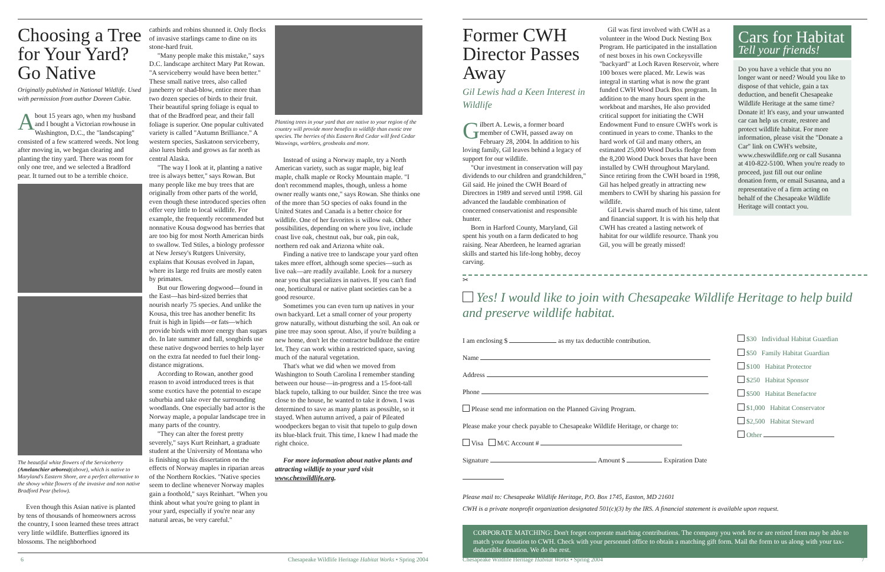Choosing a Tree for Your Yard? Go Native
Originally published in National Wildlife. Used with permission from author Doreen Cubie.
About 15 years ago, when my husband and I bought a Victorian rowhouse in Washington, D.C., the "landscaping" consisted of a few scattered weeds. Not long after moving in, we began clearing and planting the tiny yard. There was room for only one tree, and we selected a Bradford pear. It turned out to be a terrible choice.
The beautiful white flowers of the Serviceberry (Amelanchier arborea)(above), which is native to Maryland's Eastern Shore, are a perfect alternative to the showy white flowers of the invasive and non native Bradford Pear (below).
Even though this Asian native is planted by tens of thousands of homeowners across the country, I soon learned these trees attract very little wildlife. Butterflies ignored its blossoms. The neighborhood
catbirds and robins shunned it. Only flocks of invasive starlings came to dine on its stone-hard fruit.
"Many people make this mistake," says D.C. landscape architect Mary Pat Rowan. "A serviceberry would have been better." These small native trees, also called juneberry or shad-blow, entice more than two dozen species of birds to their fruit. Their beautiful spring foliage is equal to that of the Bradford pear, and their fall foliage is superior. One popular cultivated variety is called "Autumn Brilliance." A western species, Saskatoon serviceberry, also lures birds and grows as far north as central Alaska.
"The way I look at it, planting a native tree is always better," says Rowan. But many people like me buy trees that are originally from other parts of the world, even though these introduced species often offer very little to local wildlife. For example, the frequently recommended but nonnative Kousa dogwood has berries that are too big for most North American birds to swallow. Ted Stiles, a biology professor at New Jersey's Rutgers University, explains that Kousas evolved in Japan, where its large red fruits are mostly eaten by primates.
But our flowering dogwood—found in the East—has bird-sized berries that nourish nearly 75 species. And unlike the Kousa, this tree has another benefit: Its fruit is high in lipids—or fats—which provide birds with more energy than sugars do. In late summer and fall, songbirds use these native dogwood berries to help layer on the extra fat needed to fuel their long-distance migrations.
According to Rowan, another good reason to avoid introduced trees is that some exotics have the potential to escape suburbia and take over the surrounding woodlands. One especially bad actor is the Norway maple, a popular landscape tree in many parts of the country.
"They can alter the forest pretty severely," says Kurt Reinhart, a graduate student at the University of Montana who is finishing up his dissertation on the effects of Norway maples in riparian areas of the Northern Rockies. "Native species seem to decline whenever Norway maples gain a foothold," says Reinhart. "When you think about what you're going to plant in your yard, especially if you're near any natural areas, be very careful."
Planting trees in your yard that are native to your region of the country will provide more benefits to wildlife than exotic tree species. The berries of this Eastern Red Cedar will feed Cedar Waxwings, warblers, grosbeaks and more.
Instead of using a Norway maple, try a North American variety, such as sugar maple, big leaf maple, chalk maple or Rocky Mountain maple. "I don't recommend maples, though, unless a home owner really wants one," says Rowan. She thinks one of the more than 5O species of oaks found in the United States and Canada is a better choice for wildlife. One of her favorites is willow oak. Other possibilities, depending on where you live, include coast live oak, chestnut oak, bur oak, pin oak, northern red oak and Arizona white oak.
Finding a native tree to landscape your yard often takes more effort, although some species—such as live oak—are readily available. Look for a nursery near you that specializes in natives. If you can't find one, horticultural or native plant societies can be a good resource.
Sometimes you can even turn up natives in your own backyard. Let a small corner of your property grow naturally, without disturbing the soil. An oak or pine tree may soon sprout. Also, if you're building a new home, don't let the contractor bulldoze the entire lot. They can work within a restricted space, saving much of the natural vegetation.
That's what we did when we moved from Washington to South Carolina I remember standing between our house—in-progress and a 15-foot-tall black tupelo, talking to our builder. Since the tree was close to the house, he wanted to take it down. I was determined to save as many plants as possible, so it stayed. When autumn arrived, a pair of Pileated woodpeckers began to visit that tupelo to gulp down its blue-black fruit. This time, I knew I had made the right choice.
For more information about native plants and attracting wildlife to your yard visit www.cheswildlife.org.
6
Chesapeake Wildlife Heritage Habitat Works • Spring 2004
Former CWH Director Passes Away
Gil Lewis had a Keen Interest in Wildlife
Gilbert A. Lewis, a former board member of CWH, passed away on February 28, 2004. In addition to his loving family, Gil leaves behind a legacy of support for our wildlife.
"Our investment in conservation will pay dividends to our children and grandchildren," Gil said. He joined the CWH Board of Directors in 1989 and served until 1998. Gil advanced the laudable combination of concerned conservationist and responsible hunter.
Born in Harford County, Maryland, Gil spent his youth on a farm dedicated to hog raising. Near Aberdeen, he learned agrarian skills and started his life-long hobby, decoy carving.
Gil was first involved with CWH as a volunteer in the Wood Duck Nesting Box Program. He participated in the installation of nest boxes in his own Cockeysville "backyard" at Loch Raven Reservoir, where 100 boxes were placed. Mr. Lewis was integral in starting what is now the grant funded CWH Wood Duck Box program. In addition to the many hours spent in the workboat and marshes, He also provided critical support for initiating the CWH Endowment Fund to ensure CWH's work is continued in years to come. Thanks to the hard work of Gil and many others, an estimated 25,000 Wood Ducks fledge from the 8,200 Wood Duck boxes that have been installed by CWH throughout Maryland. Since retiring from the CWH board in 1998, Gil has helped greatly in attracting new members to CWH by sharing his passion for wildlife.
Gil Lewis shared much of his time, talent and financial support. It is with his help that CWH has created a lasting network of habitat for our wildlife resource. Thank you Gil, you will be greatly missed!
Cars for Habitat
Tell your friends!
Do you have a vehicle that you no longer want or need? Would you like to dispose of that vehicle, gain a tax deduction, and benefit Chesapeake Wildlife Heritage at the same time? Donate it! It's easy, and your unwanted car can help us create, restore and protect wildlife habitat. For more information, please visit the "Donate a Car" link on CWH's website, www.cheswildlife.org or call Susanna at 410-822-5100. When you're ready to proceed, just fill out our online donation form, or email Susanna, and a representative of a firm acting on behalf of the Chesapeake Wildlife Heritage will contact you.
✂
Yes! I would like to join with Chesapeake Wildlife Heritage to help build and preserve wildlife habitat.
I am enclosing $ as my tax deductible contribution.
Name
Address
Phone
Please send me information on the Planned Giving Program.
Please make your check payable to Chesapeake Wildlife Heritage, or charge to:
Visa M/C Account #
Signature Amount $ Expiration Date
$30 Individual Habitat Guardian
$50 Family Habitat Guardian
$100 Habitat Protector
$250 Habitat Sponsor
$500 Habitat Benefactor
$1,000 Habitat Conservator
$2,500 Habitat Steward
Other
Please mail to: Chesapeake Wildlife Heritage, P.O. Box 1745, Easton, MD 21601
CWH is a private nonprofit organization designated 501(c)(3) by the IRS. A financial statement is available upon request.
CORPORATE MATCHING: Don't forget corporate matching contributions. The company you work for or are retired from may be able to match your donation to CWH. Check with your personnel office to obtain a matching gift form. Mail the form to us along with your tax-deductible donation. We do the rest.
Chesapeake Wildlife Heritage Habitat Works • Spring 2004
7